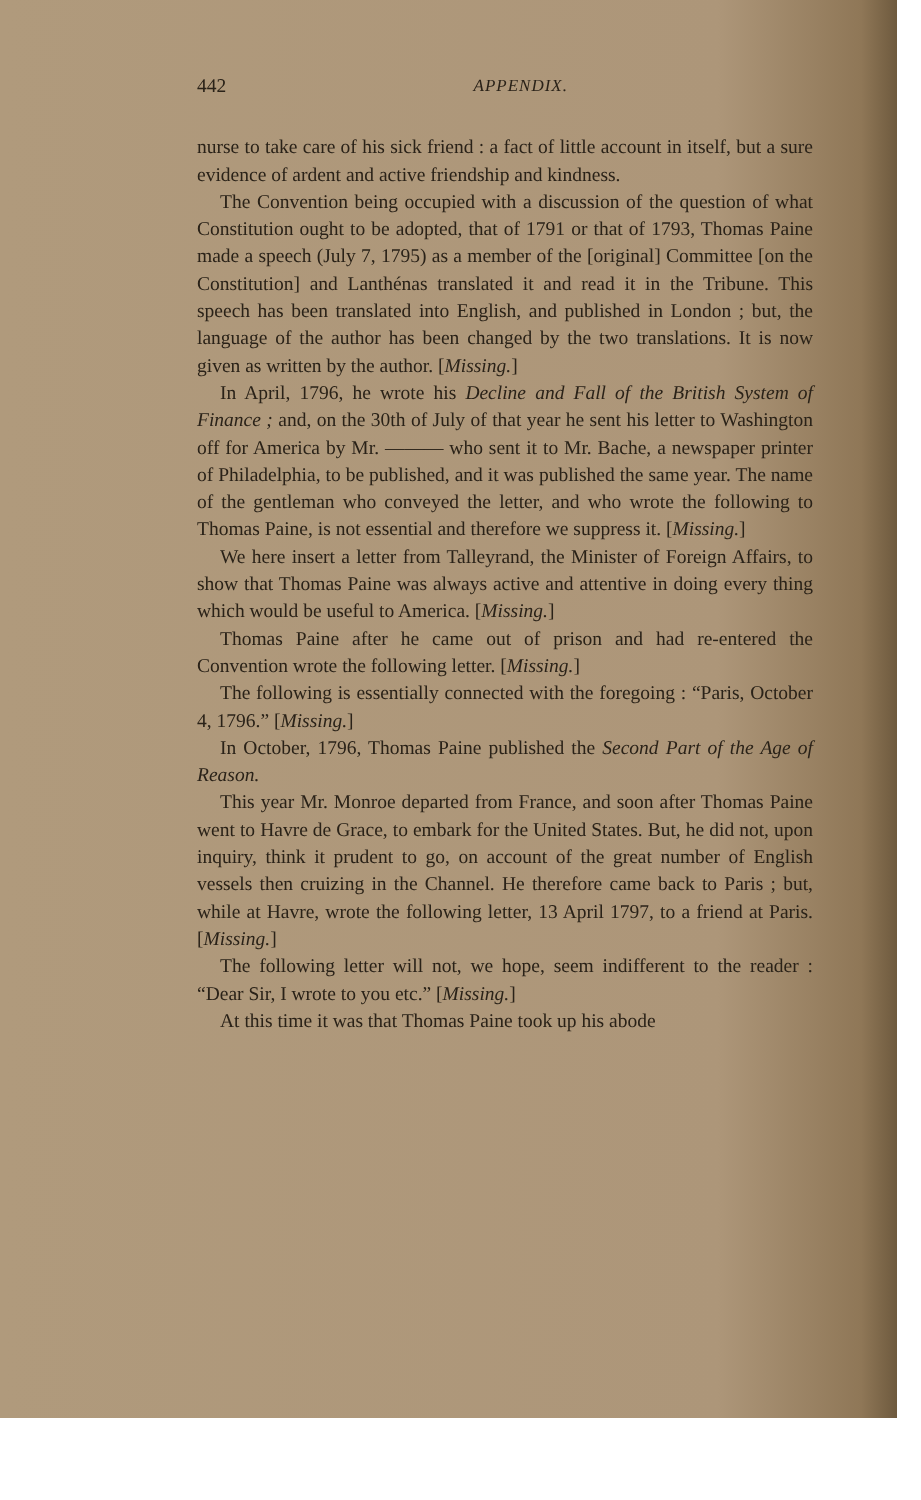442 APPENDIX.
nurse to take care of his sick friend : a fact of little account in itself, but a sure evidence of ardent and active friendship and kindness.
The Convention being occupied with a discussion of the question of what Constitution ought to be adopted, that of 1791 or that of 1793, Thomas Paine made a speech (July 7, 1795) as a member of the [original] Committee [on the Constitution] and Lanthénas translated it and read it in the Tribune. This speech has been translated into English, and published in London ; but, the language of the author has been changed by the two translations. It is now given as written by the author. [Missing.]
In April, 1796, he wrote his Decline and Fall of the British System of Finance ; and, on the 30th of July of that year he sent his letter to Washington off for America by Mr. ——— who sent it to Mr. Bache, a newspaper printer of Philadelphia, to be published, and it was published the same year. The name of the gentleman who conveyed the letter, and who wrote the following to Thomas Paine, is not essential and therefore we suppress it. [Missing.]
We here insert a letter from Talleyrand, the Minister of Foreign Affairs, to show that Thomas Paine was always active and attentive in doing every thing which would be useful to America. [Missing.]
Thomas Paine after he came out of prison and had re-entered the Convention wrote the following letter. [Missing.]
The following is essentially connected with the foregoing : “Paris, October 4, 1796.” [Missing.]
In October, 1796, Thomas Paine published the Second Part of the Age of Reason.
This year Mr. Monroe departed from France, and soon after Thomas Paine went to Havre de Grace, to embark for the United States. But, he did not, upon inquiry, think it prudent to go, on account of the great number of English vessels then cruizing in the Channel. He therefore came back to Paris ; but, while at Havre, wrote the following letter, 13 April 1797, to a friend at Paris. [Missing.]
The following letter will not, we hope, seem indifferent to the reader : “Dear Sir, I wrote to you etc.” [Missing.]
At this time it was that Thomas Paine took up his abode